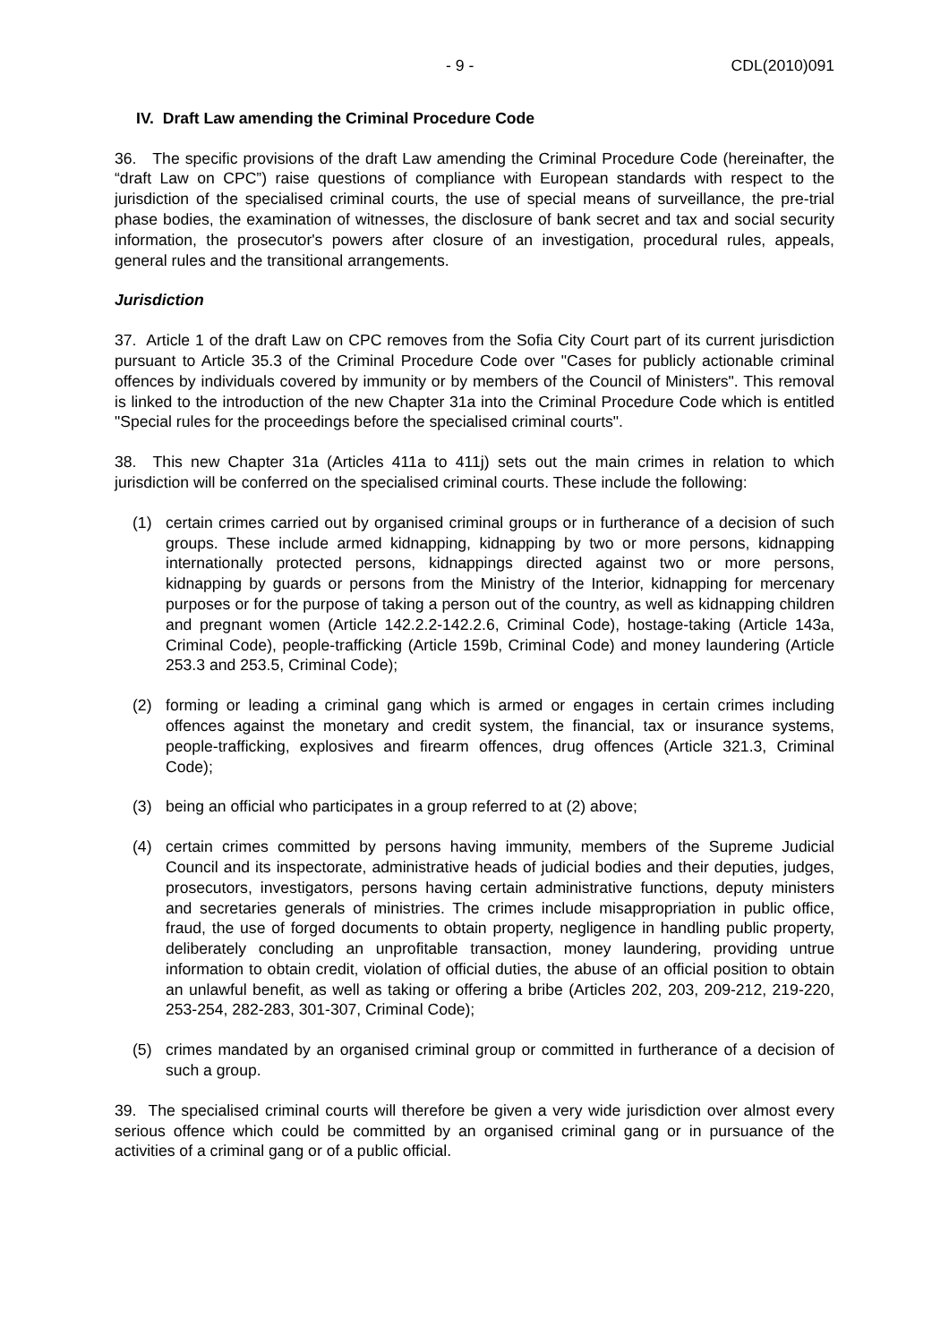- 9 - CDL(2010)091
IV. Draft Law amending the Criminal Procedure Code
36. The specific provisions of the draft Law amending the Criminal Procedure Code (hereinafter, the “draft Law on CPC”) raise questions of compliance with European standards with respect to the jurisdiction of the specialised criminal courts, the use of special means of surveillance, the pre-trial phase bodies, the examination of witnesses, the disclosure of bank secret and tax and social security information, the prosecutor's powers after closure of an investigation, procedural rules, appeals, general rules and the transitional arrangements.
Jurisdiction
37. Article 1 of the draft Law on CPC removes from the Sofia City Court part of its current jurisdiction pursuant to Article 35.3 of the Criminal Procedure Code over "Cases for publicly actionable criminal offences by individuals covered by immunity or by members of the Council of Ministers". This removal is linked to the introduction of the new Chapter 31a into the Criminal Procedure Code which is entitled "Special rules for the proceedings before the specialised criminal courts".
38. This new Chapter 31a (Articles 411a to 411j) sets out the main crimes in relation to which jurisdiction will be conferred on the specialised criminal courts. These include the following:
(1) certain crimes carried out by organised criminal groups or in furtherance of a decision of such groups. These include armed kidnapping, kidnapping by two or more persons, kidnapping internationally protected persons, kidnappings directed against two or more persons, kidnapping by guards or persons from the Ministry of the Interior, kidnapping for mercenary purposes or for the purpose of taking a person out of the country, as well as kidnapping children and pregnant women (Article 142.2.2-142.2.6, Criminal Code), hostage-taking (Article 143a, Criminal Code), people-trafficking (Article 159b, Criminal Code) and money laundering (Article 253.3 and 253.5, Criminal Code);
(2) forming or leading a criminal gang which is armed or engages in certain crimes including offences against the monetary and credit system, the financial, tax or insurance systems, people-trafficking, explosives and firearm offences, drug offences (Article 321.3, Criminal Code);
(3) being an official who participates in a group referred to at (2) above;
(4) certain crimes committed by persons having immunity, members of the Supreme Judicial Council and its inspectorate, administrative heads of judicial bodies and their deputies, judges, prosecutors, investigators, persons having certain administrative functions, deputy ministers and secretaries generals of ministries. The crimes include misappropriation in public office, fraud, the use of forged documents to obtain property, negligence in handling public property, deliberately concluding an unprofitable transaction, money laundering, providing untrue information to obtain credit, violation of official duties, the abuse of an official position to obtain an unlawful benefit, as well as taking or offering a bribe (Articles 202, 203, 209-212, 219-220, 253-254, 282-283, 301-307, Criminal Code);
(5) crimes mandated by an organised criminal group or committed in furtherance of a decision of such a group.
39. The specialised criminal courts will therefore be given a very wide jurisdiction over almost every serious offence which could be committed by an organised criminal gang or in pursuance of the activities of a criminal gang or of a public official.